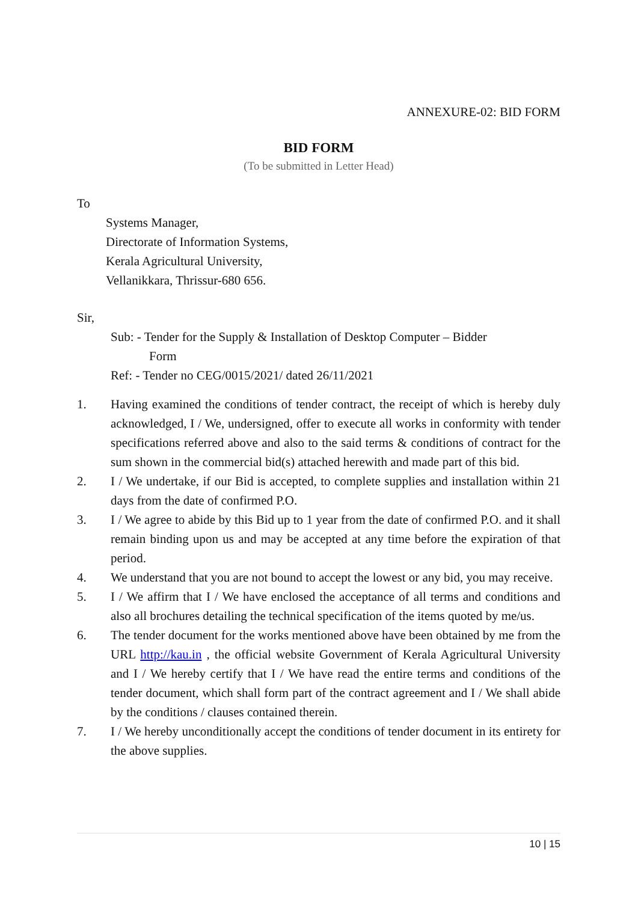ANNEXURE-02: BID FORM
BID FORM
(To be submitted in Letter Head)
To
Systems Manager,
Directorate of Information Systems,
Kerala Agricultural University,
Vellanikkara, Thrissur-680 656.
Sir,
Sub: - Tender for the Supply & Installation of Desktop Computer – Bidder
Form
Ref: - Tender no CEG/0015/2021/ dated 26/11/2021
1. Having examined the conditions of tender contract, the receipt of which is hereby duly acknowledged, I / We, undersigned, offer to execute all works in conformity with tender specifications referred above and also to the said terms & conditions of contract for the sum shown in the commercial bid(s) attached herewith and made part of this bid.
2. I / We undertake, if our Bid is accepted, to complete supplies and installation within 21 days from the date of confirmed P.O.
3. I / We agree to abide by this Bid up to 1 year from the date of confirmed P.O. and it shall remain binding upon us and may be accepted at any time before the expiration of that period.
4. We understand that you are not bound to accept the lowest or any bid, you may receive.
5. I / We affirm that I / We have enclosed the acceptance of all terms and conditions and also all brochures detailing the technical specification of the items quoted by me/us.
6. The tender document for the works mentioned above have been obtained by me from the URL http://kau.in , the official website Government of Kerala Agricultural University and I / We hereby certify that I / We have read the entire terms and conditions of the tender document, which shall form part of the contract agreement and I / We shall abide by the conditions / clauses contained therein.
7. I / We hereby unconditionally accept the conditions of tender document in its entirety for the above supplies.
10 | 15